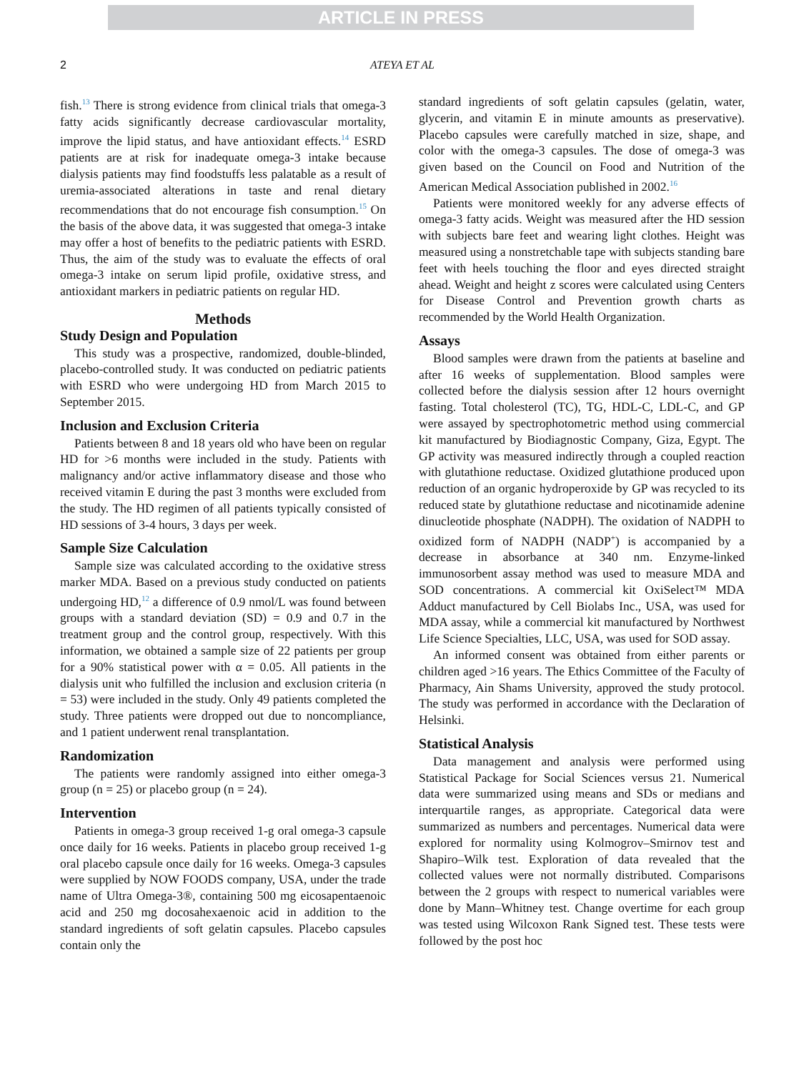ARTICLE IN PRESS
2 ATEYA ET AL
fish.<sup>13</sup> There is strong evidence from clinical trials that omega-3 fatty acids significantly decrease cardiovascular mortality, improve the lipid status, and have antioxidant effects.<sup>14</sup> ESRD patients are at risk for inadequate omega-3 intake because dialysis patients may find foodstuffs less palatable as a result of uremia-associated alterations in taste and renal dietary recommendations that do not encourage fish consumption.<sup>15</sup> On the basis of the above data, it was suggested that omega-3 intake may offer a host of benefits to the pediatric patients with ESRD. Thus, the aim of the study was to evaluate the effects of oral omega-3 intake on serum lipid profile, oxidative stress, and antioxidant markers in pediatric patients on regular HD.
Methods
Study Design and Population
This study was a prospective, randomized, double-blinded, placebo-controlled study. It was conducted on pediatric patients with ESRD who were undergoing HD from March 2015 to September 2015.
Inclusion and Exclusion Criteria
Patients between 8 and 18 years old who have been on regular HD for >6 months were included in the study. Patients with malignancy and/or active inflammatory disease and those who received vitamin E during the past 3 months were excluded from the study. The HD regimen of all patients typically consisted of HD sessions of 3-4 hours, 3 days per week.
Sample Size Calculation
Sample size was calculated according to the oxidative stress marker MDA. Based on a previous study conducted on patients undergoing HD,<sup>12</sup> a difference of 0.9 nmol/L was found between groups with a standard deviation (SD) = 0.9 and 0.7 in the treatment group and the control group, respectively. With this information, we obtained a sample size of 22 patients per group for a 90% statistical power with α = 0.05. All patients in the dialysis unit who fulfilled the inclusion and exclusion criteria (n = 53) were included in the study. Only 49 patients completed the study. Three patients were dropped out due to noncompliance, and 1 patient underwent renal transplantation.
Randomization
The patients were randomly assigned into either omega-3 group (n = 25) or placebo group (n = 24).
Intervention
Patients in omega-3 group received 1-g oral omega-3 capsule once daily for 16 weeks. Patients in placebo group received 1-g oral placebo capsule once daily for 16 weeks. Omega-3 capsules were supplied by NOW FOODS company, USA, under the trade name of Ultra Omega-3®, containing 500 mg eicosapentaenoic acid and 250 mg docosahexaenoic acid in addition to the standard ingredients of soft gelatin capsules. Placebo capsules contain only the
standard ingredients of soft gelatin capsules (gelatin, water, glycerin, and vitamin E in minute amounts as preservative). Placebo capsules were carefully matched in size, shape, and color with the omega-3 capsules. The dose of omega-3 was given based on the Council on Food and Nutrition of the American Medical Association published in 2002.<sup>16</sup>
Patients were monitored weekly for any adverse effects of omega-3 fatty acids. Weight was measured after the HD session with subjects bare feet and wearing light clothes. Height was measured using a nonstretchable tape with subjects standing bare feet with heels touching the floor and eyes directed straight ahead. Weight and height z scores were calculated using Centers for Disease Control and Prevention growth charts as recommended by the World Health Organization.
Assays
Blood samples were drawn from the patients at baseline and after 16 weeks of supplementation. Blood samples were collected before the dialysis session after 12 hours overnight fasting. Total cholesterol (TC), TG, HDL-C, LDL-C, and GP were assayed by spectrophotometric method using commercial kit manufactured by Biodiagnostic Company, Giza, Egypt. The GP activity was measured indirectly through a coupled reaction with glutathione reductase. Oxidized glutathione produced upon reduction of an organic hydroperoxide by GP was recycled to its reduced state by glutathione reductase and nicotinamide adenine dinucleotide phosphate (NADPH). The oxidation of NADPH to oxidized form of NADPH (NADP<sup>+</sup>) is accompanied by a decrease in absorbance at 340 nm. Enzyme-linked immunosorbent assay method was used to measure MDA and SOD concentrations. A commercial kit OxiSelect™ MDA Adduct manufactured by Cell Biolabs Inc., USA, was used for MDA assay, while a commercial kit manufactured by Northwest Life Science Specialties, LLC, USA, was used for SOD assay.
An informed consent was obtained from either parents or children aged >16 years. The Ethics Committee of the Faculty of Pharmacy, Ain Shams University, approved the study protocol. The study was performed in accordance with the Declaration of Helsinki.
Statistical Analysis
Data management and analysis were performed using Statistical Package for Social Sciences versus 21. Numerical data were summarized using means and SDs or medians and interquartile ranges, as appropriate. Categorical data were summarized as numbers and percentages. Numerical data were explored for normality using Kolmogrov–Smirnov test and Shapiro–Wilk test. Exploration of data revealed that the collected values were not normally distributed. Comparisons between the 2 groups with respect to numerical variables were done by Mann–Whitney test. Change overtime for each group was tested using Wilcoxon Rank Signed test. These tests were followed by the post hoc